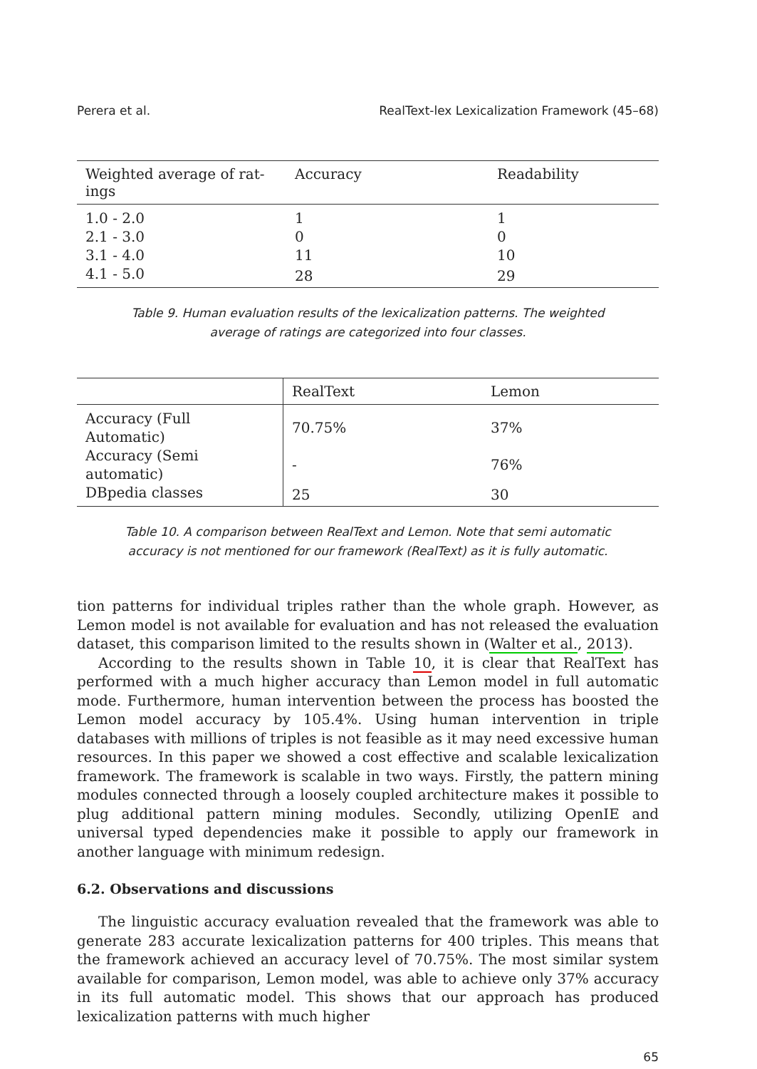Perera et al. RealText-lex Lexicalization Framework (45–68)
| Weighted average of rat- ings | Accuracy | Readability |
| --- | --- | --- |
| 1.0 - 2.0 | 1 | 1 |
| 2.1 - 3.0 | 0 | 0 |
| 3.1 - 4.0 | 11 | 10 |
| 4.1 - 5.0 | 28 | 29 |
Table 9. Human evaluation results of the lexicalization patterns. The weighted average of ratings are categorized into four classes.
| | RealText | Lemon |
| --- | --- | --- |
| Accuracy (Full Automatic) | 70.75% | 37% |
| Accuracy (Semi automatic) | - | 76% |
| DBpedia classes | 25 | 30 |
Table 10. A comparison between RealText and Lemon. Note that semi automatic accuracy is not mentioned for our framework (RealText) as it is fully automatic.
tion patterns for individual triples rather than the whole graph. However, as Lemon model is not available for evaluation and has not released the evaluation dataset, this comparison limited to the results shown in (Walter et al., 2013).
According to the results shown in Table 10, it is clear that RealText has performed with a much higher accuracy than Lemon model in full automatic mode. Furthermore, human intervention between the process has boosted the Lemon model accuracy by 105.4%. Using human intervention in triple databases with millions of triples is not feasible as it may need excessive human resources. In this paper we showed a cost effective and scalable lexicalization framework. The framework is scalable in two ways. Firstly, the pattern mining modules connected through a loosely coupled architecture makes it possible to plug additional pattern mining modules. Secondly, utilizing OpenIE and universal typed dependencies make it possible to apply our framework in another language with minimum redesign.
6.2. Observations and discussions
The linguistic accuracy evaluation revealed that the framework was able to generate 283 accurate lexicalization patterns for 400 triples. This means that the framework achieved an accuracy level of 70.75%. The most similar system available for comparison, Lemon model, was able to achieve only 37% accuracy in its full automatic model. This shows that our approach has produced lexicalization patterns with much higher
65